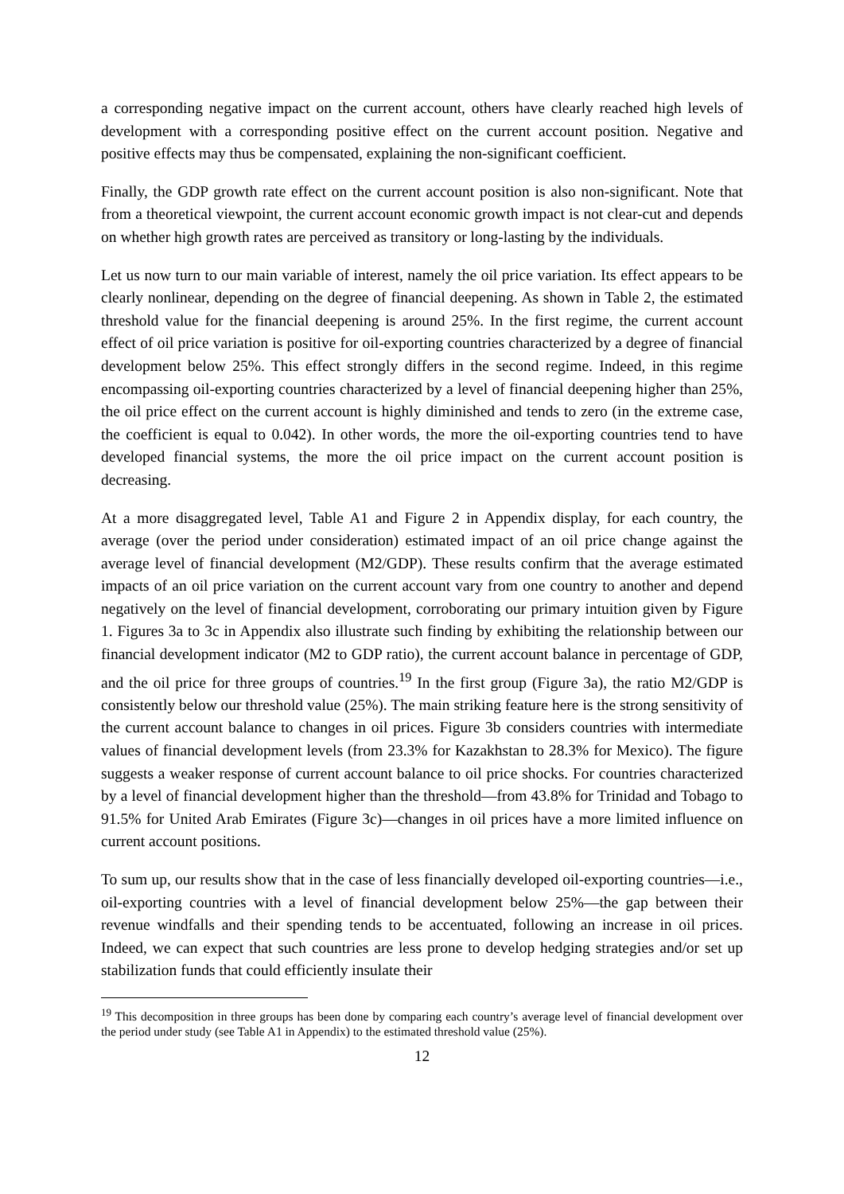a corresponding negative impact on the current account, others have clearly reached high levels of development with a corresponding positive effect on the current account position. Negative and positive effects may thus be compensated, explaining the non-significant coefficient.
Finally, the GDP growth rate effect on the current account position is also non-significant. Note that from a theoretical viewpoint, the current account economic growth impact is not clear-cut and depends on whether high growth rates are perceived as transitory or long-lasting by the individuals.
Let us now turn to our main variable of interest, namely the oil price variation. Its effect appears to be clearly nonlinear, depending on the degree of financial deepening. As shown in Table 2, the estimated threshold value for the financial deepening is around 25%. In the first regime, the current account effect of oil price variation is positive for oil-exporting countries characterized by a degree of financial development below 25%. This effect strongly differs in the second regime. Indeed, in this regime encompassing oil-exporting countries characterized by a level of financial deepening higher than 25%, the oil price effect on the current account is highly diminished and tends to zero (in the extreme case, the coefficient is equal to 0.042). In other words, the more the oil-exporting countries tend to have developed financial systems, the more the oil price impact on the current account position is decreasing.
At a more disaggregated level, Table A1 and Figure 2 in Appendix display, for each country, the average (over the period under consideration) estimated impact of an oil price change against the average level of financial development (M2/GDP). These results confirm that the average estimated impacts of an oil price variation on the current account vary from one country to another and depend negatively on the level of financial development, corroborating our primary intuition given by Figure 1. Figures 3a to 3c in Appendix also illustrate such finding by exhibiting the relationship between our financial development indicator (M2 to GDP ratio), the current account balance in percentage of GDP, and the oil price for three groups of countries.<sup>19</sup> In the first group (Figure 3a), the ratio M2/GDP is consistently below our threshold value (25%). The main striking feature here is the strong sensitivity of the current account balance to changes in oil prices. Figure 3b considers countries with intermediate values of financial development levels (from 23.3% for Kazakhstan to 28.3% for Mexico). The figure suggests a weaker response of current account balance to oil price shocks. For countries characterized by a level of financial development higher than the threshold—from 43.8% for Trinidad and Tobago to 91.5% for United Arab Emirates (Figure 3c)—changes in oil prices have a more limited influence on current account positions.
To sum up, our results show that in the case of less financially developed oil-exporting countries—i.e., oil-exporting countries with a level of financial development below 25%—the gap between their revenue windfalls and their spending tends to be accentuated, following an increase in oil prices. Indeed, we can expect that such countries are less prone to develop hedging strategies and/or set up stabilization funds that could efficiently insulate their
<sup>19</sup> This decomposition in three groups has been done by comparing each country’s average level of financial development over the period under study (see Table A1 in Appendix) to the estimated threshold value (25%).
12